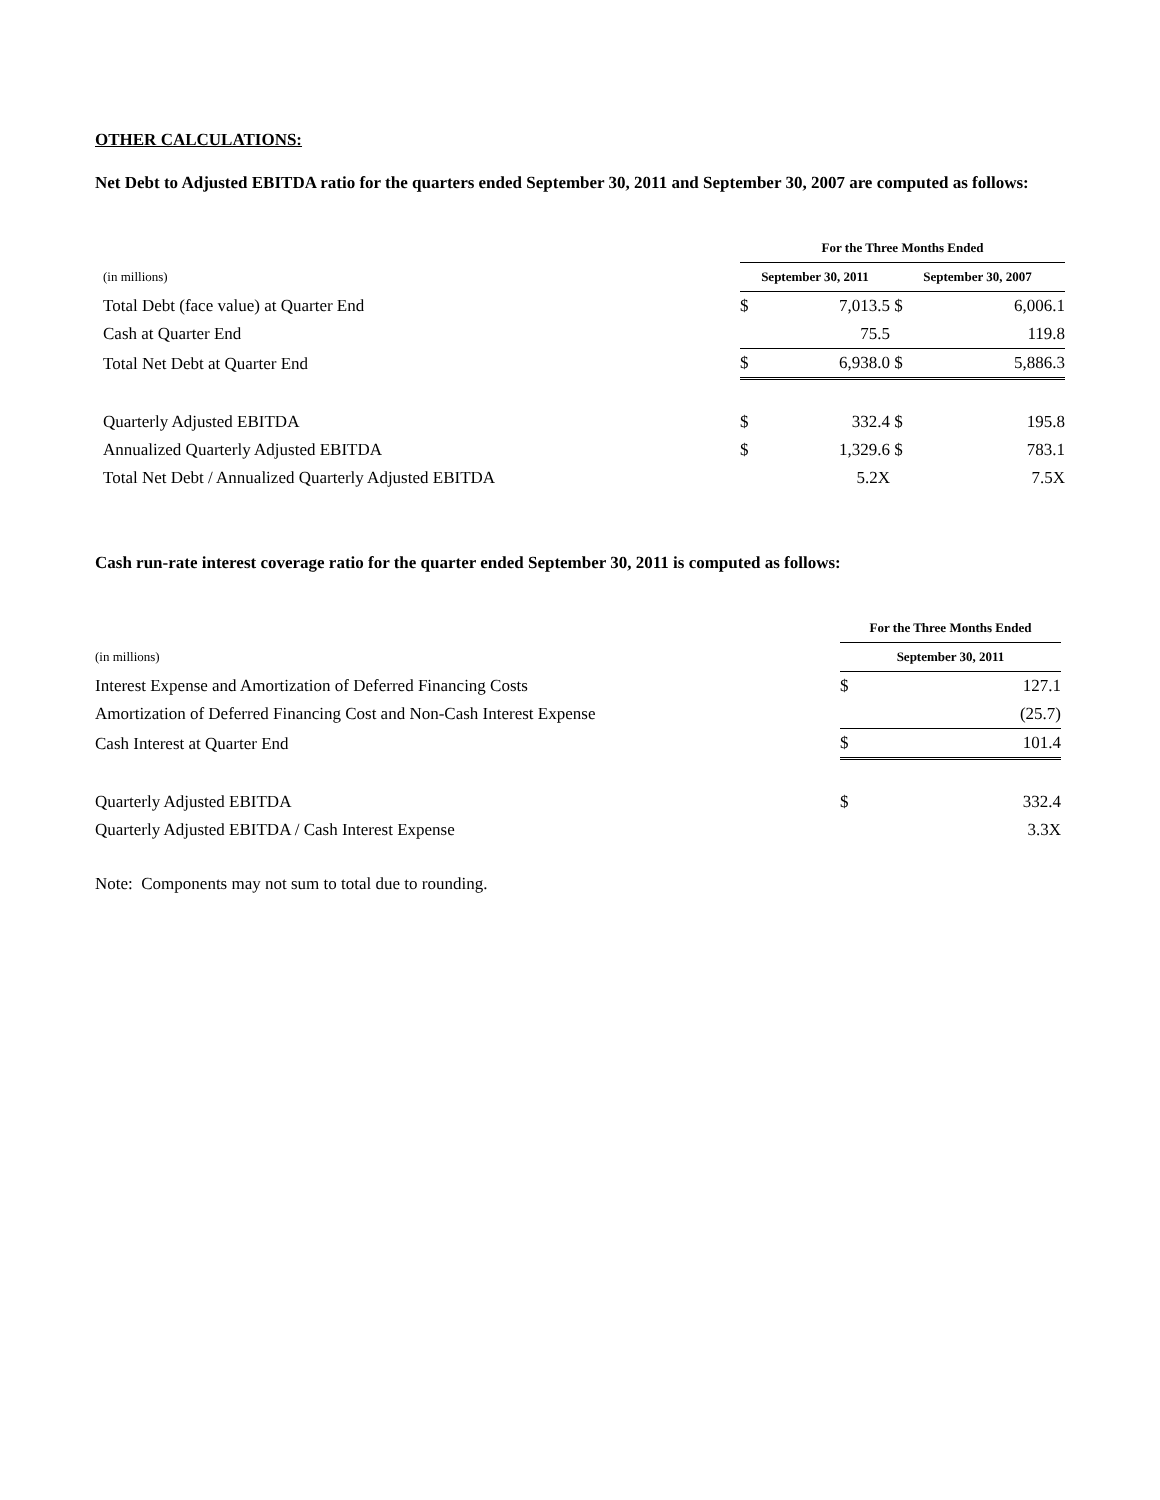OTHER CALCULATIONS:
Net Debt to Adjusted EBITDA ratio for the quarters ended September 30, 2011 and September 30, 2007 are computed as follows:
| | For the Three Months Ended | | | |
| (in millions) | September 30, 2011 | | September 30, 2007 | |
| Total Debt (face value) at Quarter End | $ | 7,013.5 | $ | 6,006.1 |
| Cash at Quarter End | | 75.5 | | 119.8 |
| Total Net Debt at Quarter End | $ | 6,938.0 | $ | 5,886.3 |
| Quarterly Adjusted EBITDA | $ | 332.4 | $ | 195.8 |
| Annualized Quarterly Adjusted EBITDA | $ | 1,329.6 | $ | 783.1 |
| Total Net Debt / Annualized Quarterly Adjusted EBITDA | | 5.2X | | 7.5X |
Cash run-rate interest coverage ratio for the quarter ended September 30, 2011 is computed as follows:
| | For the Three Months Ended | |
| (in millions) | September 30, 2011 | |
| Interest Expense and Amortization of Deferred Financing Costs | $ | 127.1 |
| Amortization of Deferred Financing Cost and Non-Cash Interest Expense | | (25.7) |
| Cash Interest at Quarter End | $ | 101.4 |
| Quarterly Adjusted EBITDA | $ | 332.4 |
| Quarterly Adjusted EBITDA / Cash Interest Expense | | 3.3X |
Note: Components may not sum to total due to rounding.